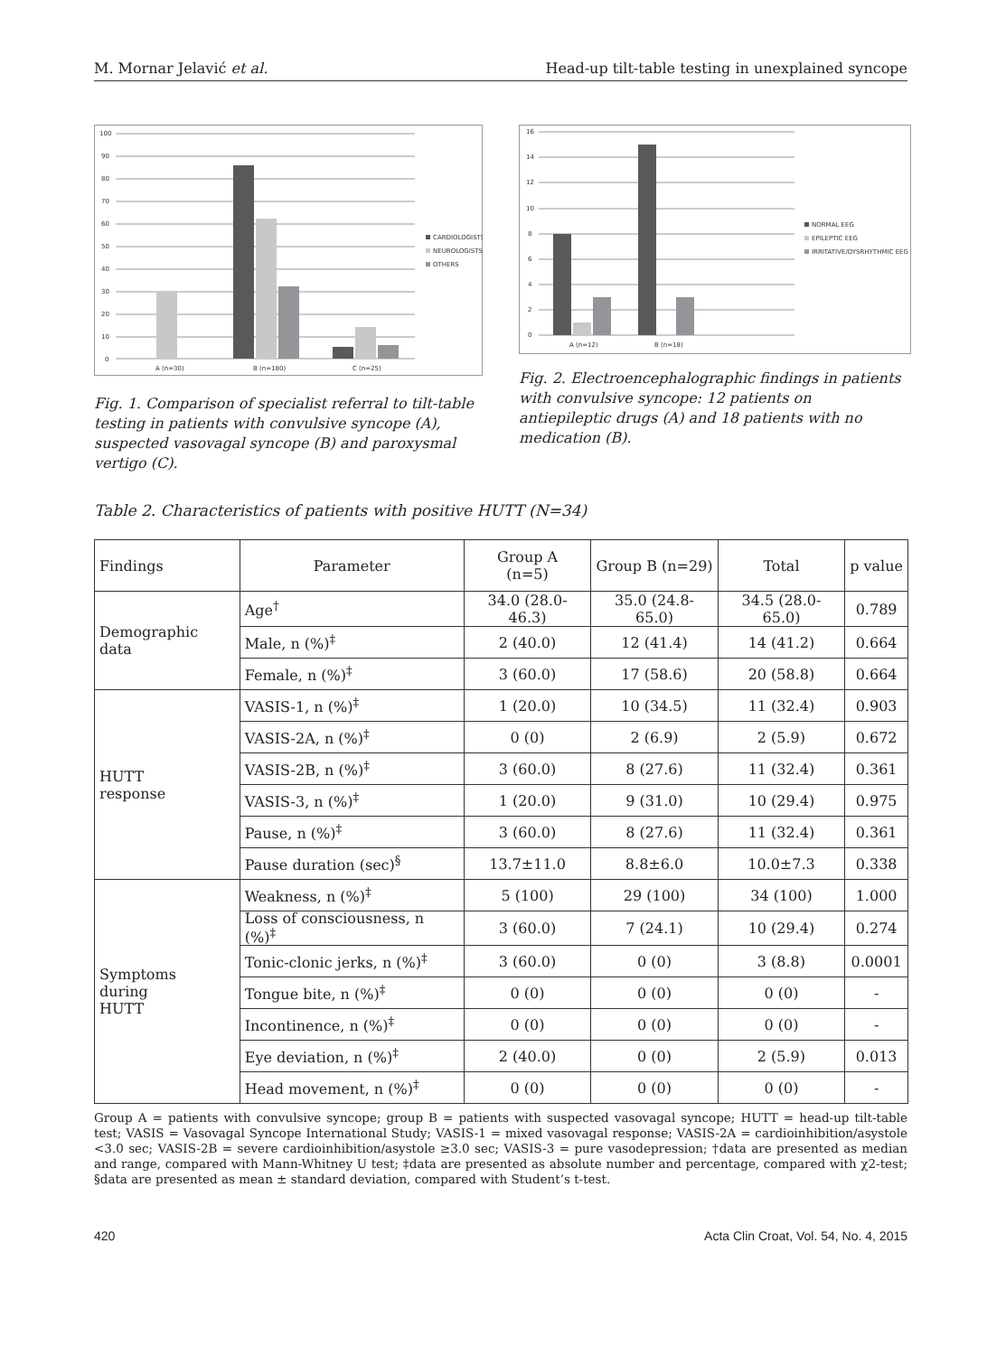M. Mornar Jelavić et al. Head-up tilt-table testing in unexplained syncope
100
90
80
70
60
50
40
30
20
10
0
A (n=30)
B (n=180)
C (n=25)
CARDIOLOGISTS
NEUROLOGISTS
OTHERS
Fig. 1. Comparison of specialist referral to tilt-table testing in patients with convulsive syncope (A), suspected vasovagal syncope (B) and paroxysmal vertigo (C).
16
14
12
10
8
6
4
2
0
A (n=12)
B (n=18)
NORMAL EEG
EPILEPTIC EEG
IRRITATIVE/DYSRHYTHMIC EEG
Fig. 2. Electroencephalographic findings in patients with convulsive syncope: 12 patients on antiepileptic drugs (A) and 18 patients with no medication (B).
Table 2. Characteristics of patients with positive HUTT (N=34)
| Findings | Parameter | Group A (n=5) | Group B (n=29) | Total | p value |
| --- | --- | --- | --- | --- | --- |
| Demographic data | Age<sup>†</sup> | 34.0 (28.0-46.3) | 35.0 (24.8-65.0) | 34.5 (28.0-65.0) | 0.789 |
| | Male, n (%)<sup>‡</sup> | 2 (40.0) | 12 (41.4) | 14 (41.2) | 0.664 |
| | Female, n (%)<sup>‡</sup> | 3 (60.0) | 17 (58.6) | 20 (58.8) | 0.664 |
| HUTT response | VASIS-1, n (%)<sup>‡</sup> | 1 (20.0) | 10 (34.5) | 11 (32.4) | 0.903 |
| | VASIS-2A, n (%)<sup>‡</sup> | 0 (0) | 2 (6.9) | 2 (5.9) | 0.672 |
| | VASIS-2B, n (%)<sup>‡</sup> | 3 (60.0) | 8 (27.6) | 11 (32.4) | 0.361 |
| | VASIS-3, n (%)<sup>‡</sup> | 1 (20.0) | 9 (31.0) | 10 (29.4) | 0.975 |
| | Pause, n (%)<sup>‡</sup> | 3 (60.0) | 8 (27.6) | 11 (32.4) | 0.361 |
| | Pause duration (sec)<sup>§</sup> | 13.7±11.0 | 8.8±6.0 | 10.0±7.3 | 0.338 |
| Symptoms during HUTT | Weakness, n (%)<sup>‡</sup> | 5 (100) | 29 (100) | 34 (100) | 1.000 |
| | Loss of consciousness, n (%)<sup>‡</sup> | 3 (60.0) | 7 (24.1) | 10 (29.4) | 0.274 |
| | Tonic-clonic jerks, n (%)<sup>‡</sup> | 3 (60.0) | 0 (0) | 3 (8.8) | 0.0001 |
| | Tongue bite, n (%)<sup>‡</sup> | 0 (0) | 0 (0) | 0 (0) | - |
| | Incontinence, n (%)<sup>‡</sup> | 0 (0) | 0 (0) | 0 (0) | - |
| | Eye deviation, n (%)<sup>‡</sup> | 2 (40.0) | 0 (0) | 2 (5.9) | 0.013 |
| | Head movement, n (%)<sup>‡</sup> | 0 (0) | 0 (0) | 0 (0) | - |
Group A = patients with convulsive syncope; group B = patients with suspected vasovagal syncope; HUTT = head-up tilt-table test; VASIS = Vasovagal Syncope International Study; VASIS-1 = mixed vasovagal response; VASIS-2A = cardioinhibition/asystole <3.0 sec; VASIS-2B = severe cardioinhibition/asystole ≥3.0 sec; VASIS-3 = pure vasodepression; †data are presented as median and range, compared with Mann-Whitney U test; ‡data are presented as absolute number and percentage, compared with χ2-test; §data are presented as mean ± standard deviation, compared with Student’s t-test.
420 Acta Clin Croat, Vol. 54, No. 4, 2015